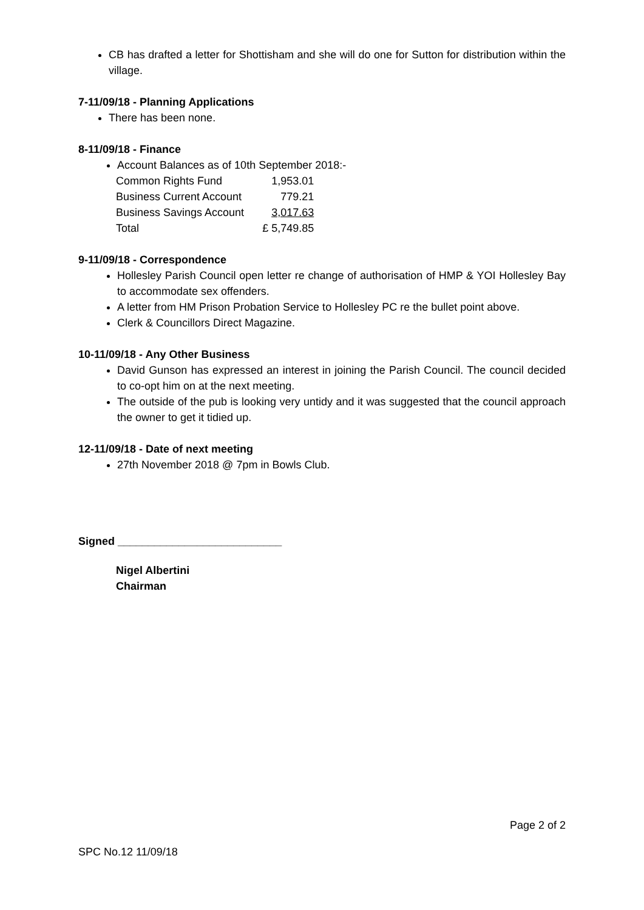CB has drafted a letter for Shottisham and she will do one for Sutton for distribution within the village.
7-11/09/18 - Planning Applications
There has been none.
8-11/09/18 - Finance
Account Balances as of 10th September 2018:-
| Common Rights Fund | 1,953.01 |
| Business Current Account | 779.21 |
| Business Savings Account | 3,017.63 |
| Total | £ 5,749.85 |
9-11/09/18 - Correspondence
Hollesley Parish Council open letter re change of authorisation of HMP & YOI Hollesley Bay to accommodate sex offenders.
A letter from HM Prison Probation Service to Hollesley PC re the bullet point above.
Clerk & Councillors Direct Magazine.
10-11/09/18 - Any Other Business
David Gunson has expressed an interest in joining the Parish Council. The council decided to co-opt him on at the next meeting.
The outside of the pub is looking very untidy and it was suggested that the council approach the owner to get it tidied up.
12-11/09/18 - Date of next meeting
27th November 2018 @ 7pm in Bowls Club.
Signed ___________________________
Nigel Albertini
Chairman
Page 2 of 2
SPC No.12 11/09/18